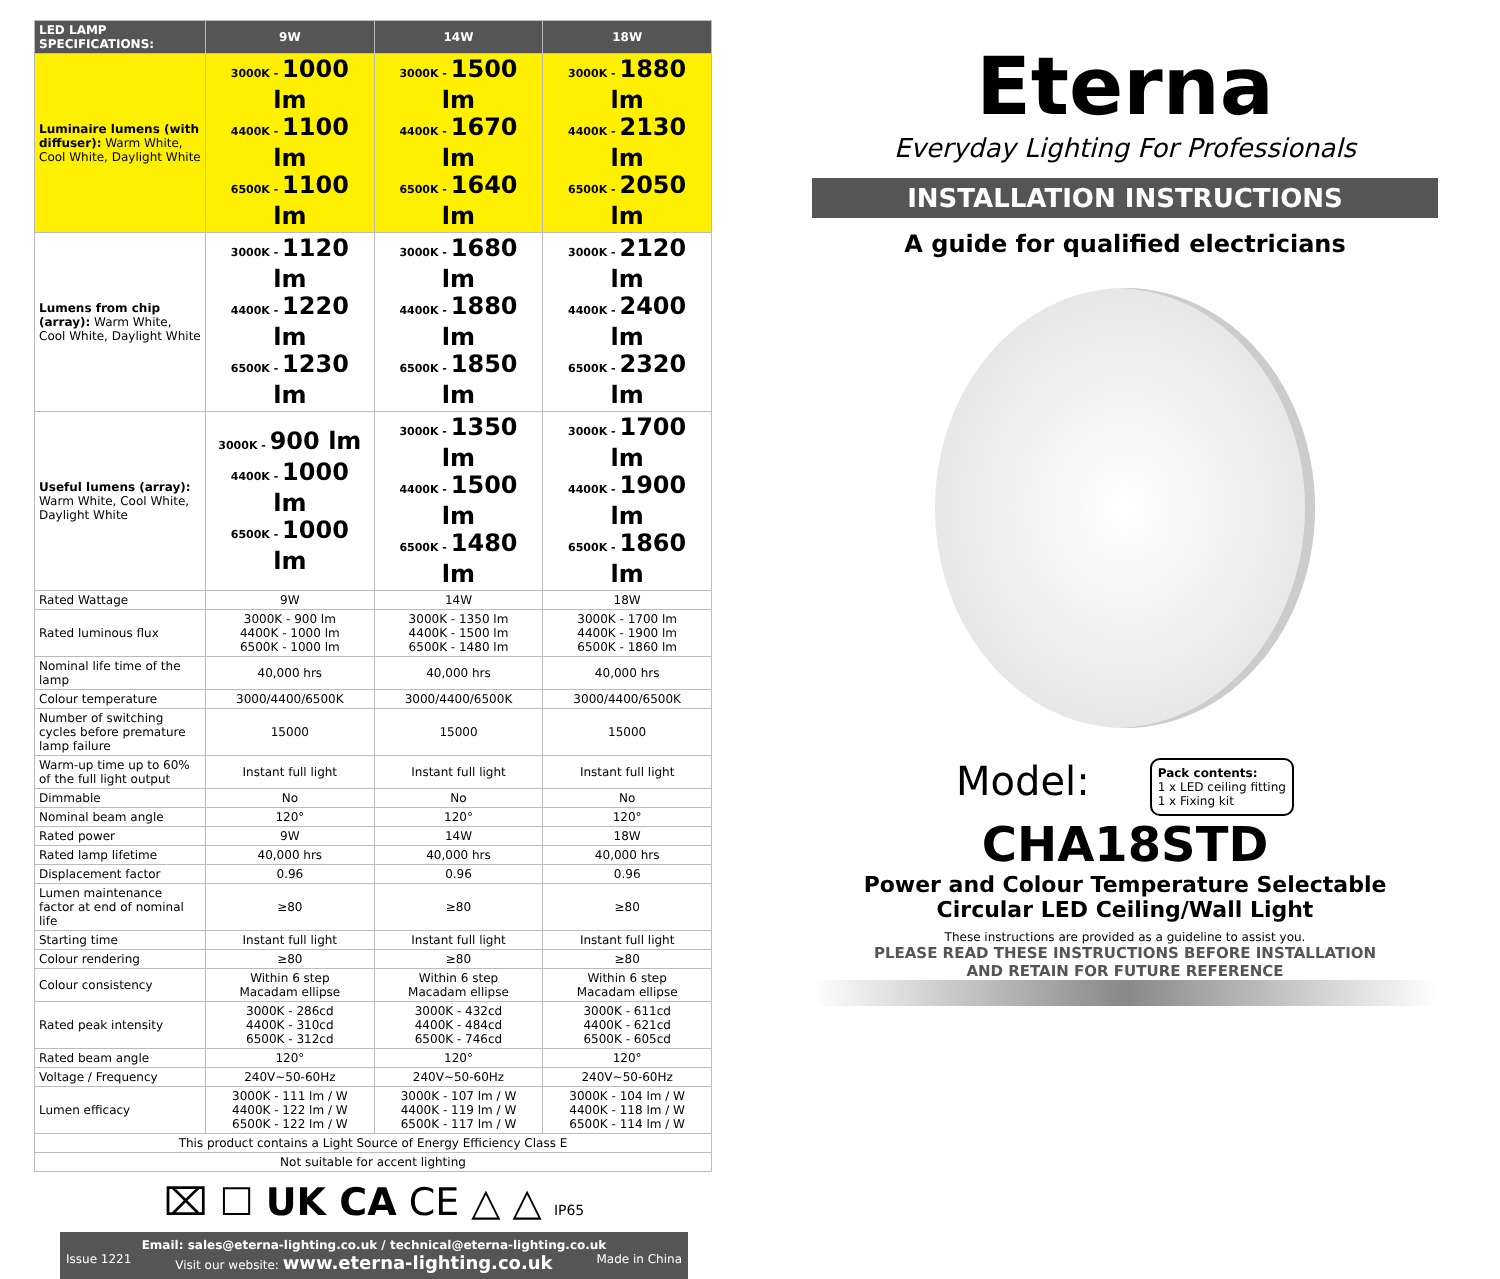| LED LAMP SPECIFICATIONS: | 9W | 14W | 18W |
| --- | --- | --- | --- |
| Luminaire lumens (with diffuser): Warm White, Cool White, Daylight White | 3000K - 1000 lm 4400K - 1100 lm 6500K - 1100 lm | 3000K - 1500 lm 4400K - 1670 lm 6500K - 1640 lm | 3000K - 1880 lm 4400K - 2130 lm 6500K - 2050 lm |
| Lumens from chip (array): Warm White, Cool White, Daylight White | 3000K - 1120 lm 4400K - 1220 lm 6500K - 1230 lm | 3000K - 1680 lm 4400K - 1880 lm 6500K - 1850 lm | 3000K - 2120 lm 4400K - 2400 lm 6500K - 2320 lm |
| Useful lumens (array): Warm White, Cool White, Daylight White | 3000K - 900 lm 4400K - 1000 lm 6500K - 1000 lm | 3000K - 1350 lm 4400K - 1500 lm 6500K - 1480 lm | 3000K - 1700 lm 4400K - 1900 lm 6500K - 1860 lm |
| Rated Wattage | 9W | 14W | 18W |
| Rated luminous flux | 3000K - 900 lm 4400K - 1000 lm 6500K - 1000 lm | 3000K - 1350 lm 4400K - 1500 lm 6500K - 1480 lm | 3000K - 1700 lm 4400K - 1900 lm 6500K - 1860 lm |
| Nominal life time of the lamp | 40,000 hrs | 40,000 hrs | 40,000 hrs |
| Colour temperature | 3000/4400/6500K | 3000/4400/6500K | 3000/4400/6500K |
| Number of switching cycles before premature lamp failure | 15000 | 15000 | 15000 |
| Warm-up time up to 60% of the full light output | Instant full light | Instant full light | Instant full light |
| Dimmable | No | No | No |
| Nominal beam angle | 120° | 120° | 120° |
| Rated power | 9W | 14W | 18W |
| Rated lamp lifetime | 40,000 hrs | 40,000 hrs | 40,000 hrs |
| Displacement factor | 0.96 | 0.96 | 0.96 |
| Lumen maintenance factor at end of nominal life | ≥80 | ≥80 | ≥80 |
| Starting time | Instant full light | Instant full light | Instant full light |
| Colour rendering | ≥80 | ≥80 | ≥80 |
| Colour consistency | Within 6 step Macadam ellipse | Within 6 step Macadam ellipse | Within 6 step Macadam ellipse |
| Rated peak intensity | 3000K - 286cd 4400K - 310cd 6500K - 312cd | 3000K - 432cd 4400K - 484cd 6500K - 746cd | 3000K - 611cd 4400K - 621cd 6500K - 605cd |
| Rated beam angle | 120° | 120° | 120° |
| Voltage / Frequency | 240V~50-60Hz | 240V~50-60Hz | 240V~50-60Hz |
| Lumen efficacy | 3000K - 111 lm / W 4400K - 122 lm / W 6500K - 122 lm / W | 3000K - 107 lm / W 4400K - 119 lm / W 6500K - 117 lm / W | 3000K - 104 lm / W 4400K - 118 lm / W 6500K - 114 lm / W |
| This product contains a Light Source of Energy Efficiency Class E | | | |
| Not suitable for accent lighting | | | |
⌧ ☐ UK CA CE △ △ IP65
Email: sales@eterna-lighting.co.uk / technical@eterna-lighting.co.uk
Issue 1221 Visit our website: www.eterna-lighting.co.uk Made in China
Eterna
Everyday Lighting For Professionals
INSTALLATION INSTRUCTIONS
A guide for qualified electricians
Model:
Pack contents:
1 x LED ceiling fitting
1 x Fixing kit
CHA18STD
Power and Colour Temperature Selectable
Circular LED Ceiling/Wall Light
These instructions are provided as a guideline to assist you.
PLEASE READ THESE INSTRUCTIONS BEFORE INSTALLATION
AND RETAIN FOR FUTURE REFERENCE